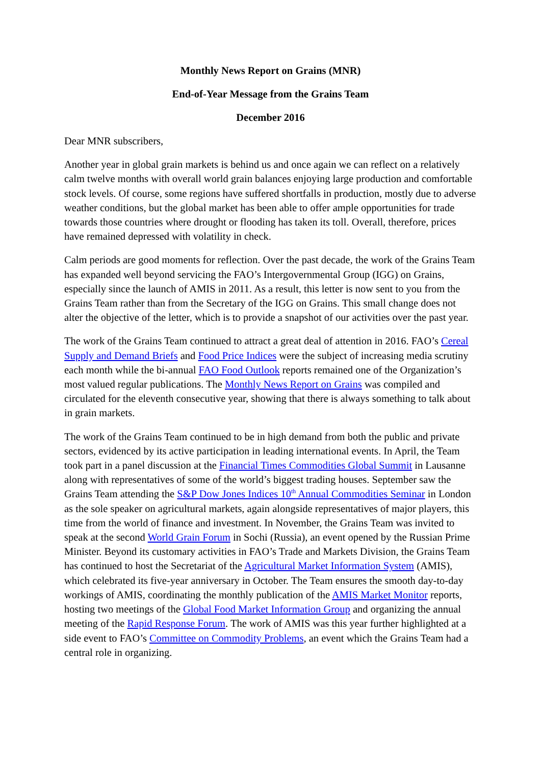Monthly News Report on Grains (MNR)
End-of-Year Message from the Grains Team
December 2016
Dear MNR subscribers,
Another year in global grain markets is behind us and once again we can reflect on a relatively calm twelve months with overall world grain balances enjoying large production and comfortable stock levels. Of course, some regions have suffered shortfalls in production, mostly due to adverse weather conditions, but the global market has been able to offer ample opportunities for trade towards those countries where drought or flooding has taken its toll. Overall, therefore, prices have remained depressed with volatility in check.
Calm periods are good moments for reflection. Over the past decade, the work of the Grains Team has expanded well beyond servicing the FAO’s Intergovernmental Group (IGG) on Grains, especially since the launch of AMIS in 2011. As a result, this letter is now sent to you from the Grains Team rather than from the Secretary of the IGG on Grains. This small change does not alter the objective of the letter, which is to provide a snapshot of our activities over the past year.
The work of the Grains Team continued to attract a great deal of attention in 2016. FAO’s Cereal Supply and Demand Briefs and Food Price Indices were the subject of increasing media scrutiny each month while the bi-annual FAO Food Outlook reports remained one of the Organization’s most valued regular publications. The Monthly News Report on Grains was compiled and circulated for the eleventh consecutive year, showing that there is always something to talk about in grain markets.
The work of the Grains Team continued to be in high demand from both the public and private sectors, evidenced by its active participation in leading international events. In April, the Team took part in a panel discussion at the Financial Times Commodities Global Summit in Lausanne along with representatives of some of the world’s biggest trading houses. September saw the Grains Team attending the S&P Dow Jones Indices 10<sup>th</sup> Annual Commodities Seminar in London as the sole speaker on agricultural markets, again alongside representatives of major players, this time from the world of finance and investment. In November, the Grains Team was invited to speak at the second World Grain Forum in Sochi (Russia), an event opened by the Russian Prime Minister. Beyond its customary activities in FAO’s Trade and Markets Division, the Grains Team has continued to host the Secretariat of the Agricultural Market Information System (AMIS), which celebrated its five-year anniversary in October. The Team ensures the smooth day-to-day workings of AMIS, coordinating the monthly publication of the AMIS Market Monitor reports, hosting two meetings of the Global Food Market Information Group and organizing the annual meeting of the Rapid Response Forum. The work of AMIS was this year further highlighted at a side event to FAO’s Committee on Commodity Problems, an event which the Grains Team had a central role in organizing.